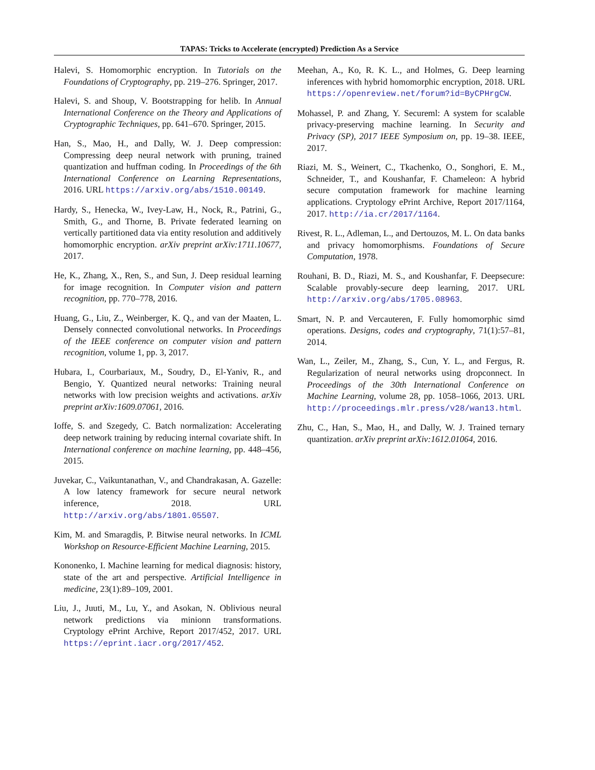TAPAS: Tricks to Accelerate (encrypted) Prediction As a Service
Halevi, S. Homomorphic encryption. In Tutorials on the Foundations of Cryptography, pp. 219–276. Springer, 2017.
Halevi, S. and Shoup, V. Bootstrapping for helib. In Annual International Conference on the Theory and Applications of Cryptographic Techniques, pp. 641–670. Springer, 2015.
Han, S., Mao, H., and Dally, W. J. Deep compression: Compressing deep neural network with pruning, trained quantization and huffman coding. In Proceedings of the 6th International Conference on Learning Representations, 2016. URL https://arxiv.org/abs/1510.00149.
Hardy, S., Henecka, W., Ivey-Law, H., Nock, R., Patrini, G., Smith, G., and Thorne, B. Private federated learning on vertically partitioned data via entity resolution and additively homomorphic encryption. arXiv preprint arXiv:1711.10677, 2017.
He, K., Zhang, X., Ren, S., and Sun, J. Deep residual learning for image recognition. In Computer vision and pattern recognition, pp. 770–778, 2016.
Huang, G., Liu, Z., Weinberger, K. Q., and van der Maaten, L. Densely connected convolutional networks. In Proceedings of the IEEE conference on computer vision and pattern recognition, volume 1, pp. 3, 2017.
Hubara, I., Courbariaux, M., Soudry, D., El-Yaniv, R., and Bengio, Y. Quantized neural networks: Training neural networks with low precision weights and activations. arXiv preprint arXiv:1609.07061, 2016.
Ioffe, S. and Szegedy, C. Batch normalization: Accelerating deep network training by reducing internal covariate shift. In International conference on machine learning, pp. 448–456, 2015.
Juvekar, C., Vaikuntanathan, V., and Chandrakasan, A. Gazelle: A low latency framework for secure neural network inference, 2018. URL http://arxiv.org/abs/1801.05507.
Kim, M. and Smaragdis, P. Bitwise neural networks. In ICML Workshop on Resource-Efficient Machine Learning, 2015.
Kononenko, I. Machine learning for medical diagnosis: history, state of the art and perspective. Artificial Intelligence in medicine, 23(1):89–109, 2001.
Liu, J., Juuti, M., Lu, Y., and Asokan, N. Oblivious neural network predictions via minionn transformations. Cryptology ePrint Archive, Report 2017/452, 2017. URL https://eprint.iacr.org/2017/452.
Meehan, A., Ko, R. K. L., and Holmes, G. Deep learning inferences with hybrid homomorphic encryption, 2018. URL https://openreview.net/forum?id=ByCPHrgCW.
Mohassel, P. and Zhang, Y. Secureml: A system for scalable privacy-preserving machine learning. In Security and Privacy (SP), 2017 IEEE Symposium on, pp. 19–38. IEEE, 2017.
Riazi, M. S., Weinert, C., Tkachenko, O., Songhori, E. M., Schneider, T., and Koushanfar, F. Chameleon: A hybrid secure computation framework for machine learning applications. Cryptology ePrint Archive, Report 2017/1164, 2017. http://ia.cr/2017/1164.
Rivest, R. L., Adleman, L., and Dertouzos, M. L. On data banks and privacy homomorphisms. Foundations of Secure Computation, 1978.
Rouhani, B. D., Riazi, M. S., and Koushanfar, F. Deepsecure: Scalable provably-secure deep learning, 2017. URL http://arxiv.org/abs/1705.08963.
Smart, N. P. and Vercauteren, F. Fully homomorphic simd operations. Designs, codes and cryptography, 71(1):57–81, 2014.
Wan, L., Zeiler, M., Zhang, S., Cun, Y. L., and Fergus, R. Regularization of neural networks using dropconnect. In Proceedings of the 30th International Conference on Machine Learning, volume 28, pp. 1058–1066, 2013. URL http://proceedings.mlr.press/v28/wan13.html.
Zhu, C., Han, S., Mao, H., and Dally, W. J. Trained ternary quantization. arXiv preprint arXiv:1612.01064, 2016.